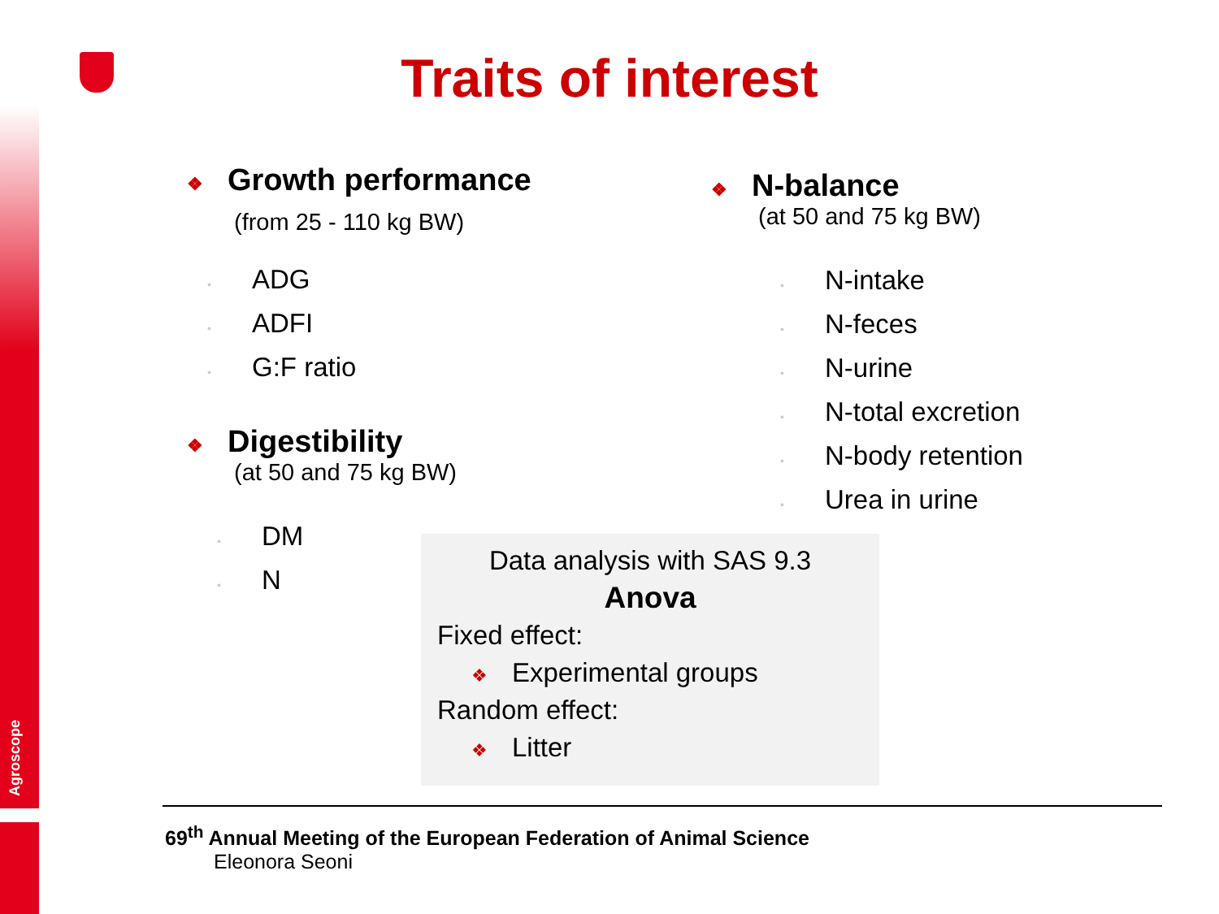Agroscope
Traits of interest
❖ Growth performance
(from 25 - 110 kg BW)
• ADG
• ADFI
• G:F ratio
❖ Digestibility
(at 50 and 75 kg BW)
• DM
• N
❖ N-balance
(at 50 and 75 kg BW)
• N-intake
• N-feces
• N-urine
• N-total excretion
• N-body retention
• Urea in urine
Data analysis with SAS 9.3
Anova
Fixed effect:
❖ Experimental groups
Random effect:
❖ Litter
69<sup>th</sup> Annual Meeting of the European Federation of Animal Science
Eleonora Seoni